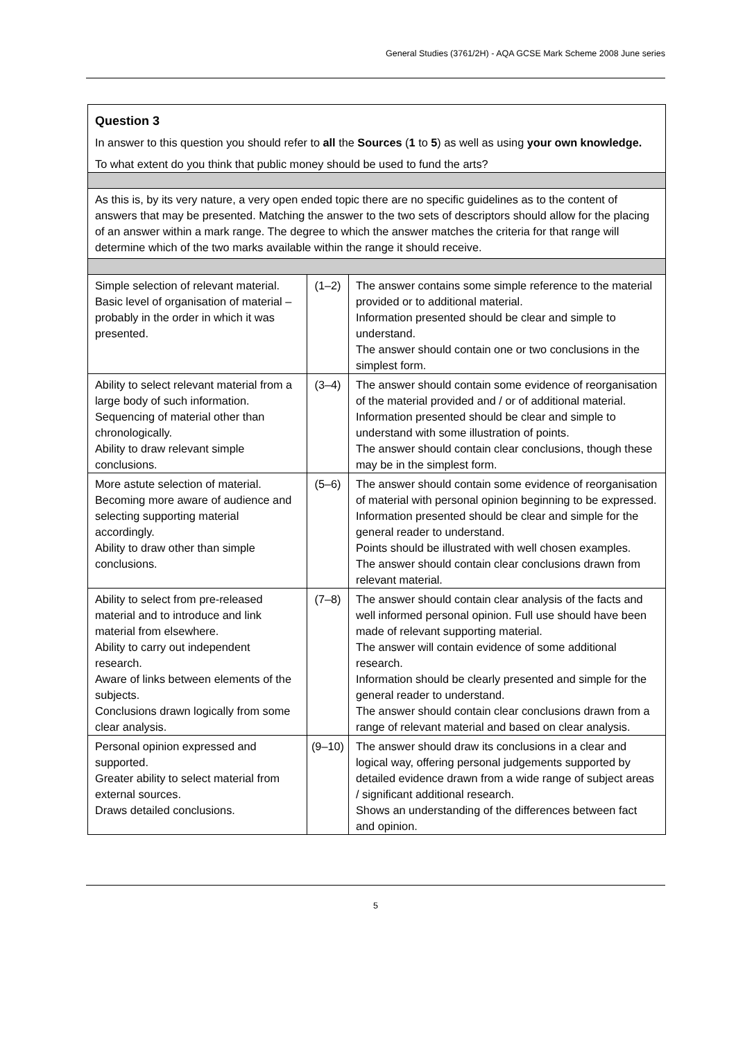General Studies (3761/2H) - AQA GCSE Mark Scheme 2008 June series
| Question 3 In answer to this question you should refer to all the Sources ( 1 to 5 ) as well as using your own knowledge. To what extent do you think that public money should be used to fund the arts? | | |
| As this is, by its very nature, a very open ended topic there are no specific guidelines as to the content of answers that may be presented. Matching the answer to the two sets of descriptors should allow for the placing of an answer within a mark range. The degree to which the answer matches the criteria for that range will determine which of the two marks available within the range it should receive. | | |
| Simple selection of relevant material. Basic level of organisation of material – probably in the order in which it was presented. | (1–2) | The answer contains some simple reference to the material provided or to additional material. Information presented should be clear and simple to understand. The answer should contain one or two conclusions in the simplest form. |
| Ability to select relevant material from a large body of such information. Sequencing of material other than chronologically. Ability to draw relevant simple conclusions. | (3–4) | The answer should contain some evidence of reorganisation of the material provided and / or of additional material. Information presented should be clear and simple to understand with some illustration of points. The answer should contain clear conclusions, though these may be in the simplest form. |
| More astute selection of material. Becoming more aware of audience and selecting supporting material accordingly. Ability to draw other than simple conclusions. | (5–6) | The answer should contain some evidence of reorganisation of material with personal opinion beginning to be expressed. Information presented should be clear and simple for the general reader to understand. Points should be illustrated with well chosen examples. The answer should contain clear conclusions drawn from relevant material. |
| Ability to select from pre-released material and to introduce and link material from elsewhere. Ability to carry out independent research. Aware of links between elements of the subjects. Conclusions drawn logically from some clear analysis. | (7–8) | The answer should contain clear analysis of the facts and well informed personal opinion. Full use should have been made of relevant supporting material. The answer will contain evidence of some additional research. Information should be clearly presented and simple for the general reader to understand. The answer should contain clear conclusions drawn from a range of relevant material and based on clear analysis. |
| Personal opinion expressed and supported. Greater ability to select material from external sources. Draws detailed conclusions. | (9–10) | The answer should draw its conclusions in a clear and logical way, offering personal judgements supported by detailed evidence drawn from a wide range of subject areas / significant additional research. Shows an understanding of the differences between fact and opinion. |
5